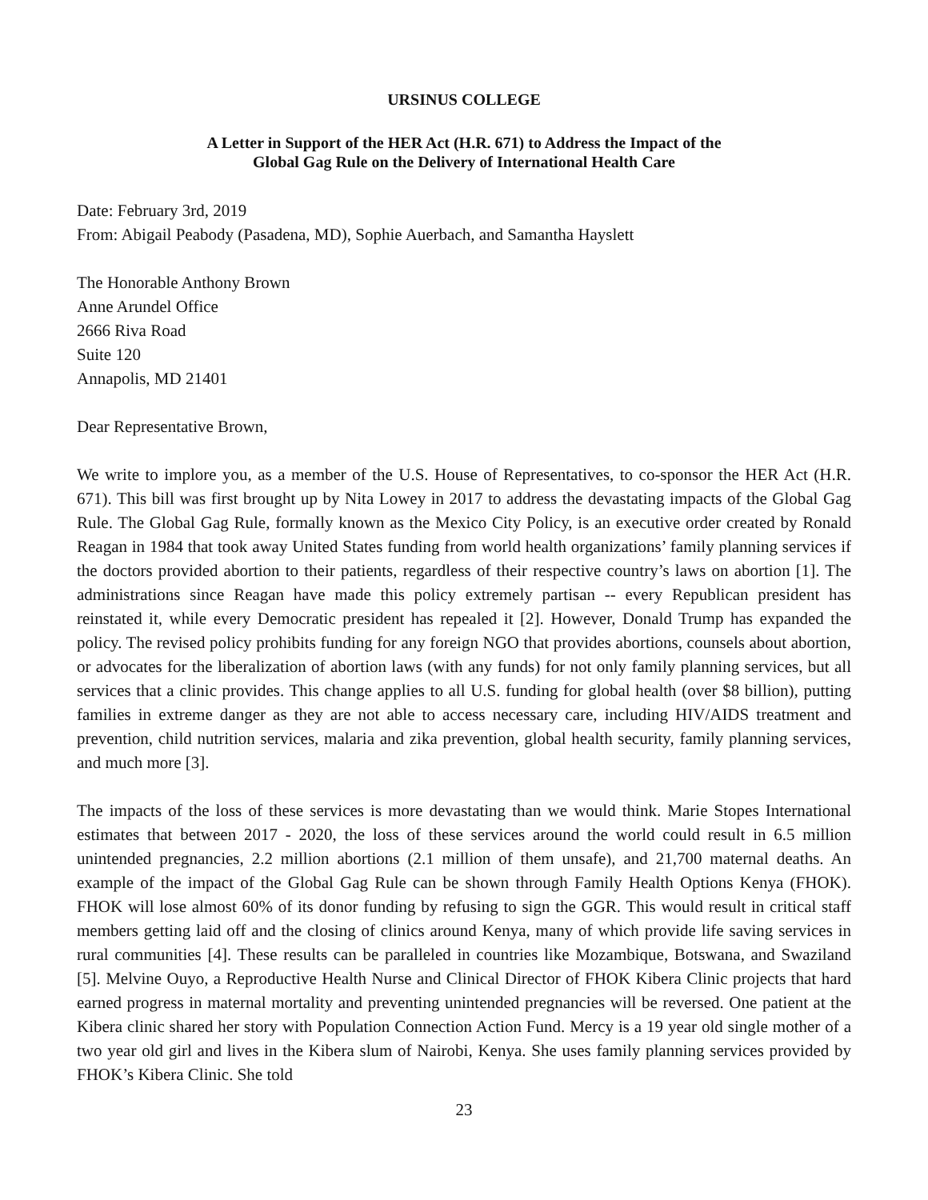URSINUS COLLEGE
A Letter in Support of the HER Act (H.R. 671) to Address the Impact of the
Global Gag Rule on the Delivery of International Health Care
Date: February 3rd, 2019
From: Abigail Peabody (Pasadena, MD), Sophie Auerbach, and Samantha Hayslett
The Honorable Anthony Brown
Anne Arundel Office
2666 Riva Road
Suite 120
Annapolis, MD 21401
Dear Representative Brown,
We write to implore you, as a member of the U.S. House of Representatives, to co-sponsor the HER Act (H.R. 671). This bill was first brought up by Nita Lowey in 2017 to address the devastating impacts of the Global Gag Rule. The Global Gag Rule, formally known as the Mexico City Policy, is an executive order created by Ronald Reagan in 1984 that took away United States funding from world health organizations’ family planning services if the doctors provided abortion to their patients, regardless of their respective country’s laws on abortion [1]. The administrations since Reagan have made this policy extremely partisan -- every Republican president has reinstated it, while every Democratic president has repealed it [2]. However, Donald Trump has expanded the policy. The revised policy prohibits funding for any foreign NGO that provides abortions, counsels about abortion, or advocates for the liberalization of abortion laws (with any funds) for not only family planning services, but all services that a clinic provides. This change applies to all U.S. funding for global health (over $8 billion), putting families in extreme danger as they are not able to access necessary care, including HIV/AIDS treatment and prevention, child nutrition services, malaria and zika prevention, global health security, family planning services, and much more [3].
The impacts of the loss of these services is more devastating than we would think. Marie Stopes International estimates that between 2017 - 2020, the loss of these services around the world could result in 6.5 million unintended pregnancies, 2.2 million abortions (2.1 million of them unsafe), and 21,700 maternal deaths. An example of the impact of the Global Gag Rule can be shown through Family Health Options Kenya (FHOK). FHOK will lose almost 60% of its donor funding by refusing to sign the GGR. This would result in critical staff members getting laid off and the closing of clinics around Kenya, many of which provide life saving services in rural communities [4]. These results can be paralleled in countries like Mozambique, Botswana, and Swaziland [5]. Melvine Ouyo, a Reproductive Health Nurse and Clinical Director of FHOK Kibera Clinic projects that hard earned progress in maternal mortality and preventing unintended pregnancies will be reversed. One patient at the Kibera clinic shared her story with Population Connection Action Fund. Mercy is a 19 year old single mother of a two year old girl and lives in the Kibera slum of Nairobi, Kenya. She uses family planning services provided by FHOK’s Kibera Clinic. She told
23